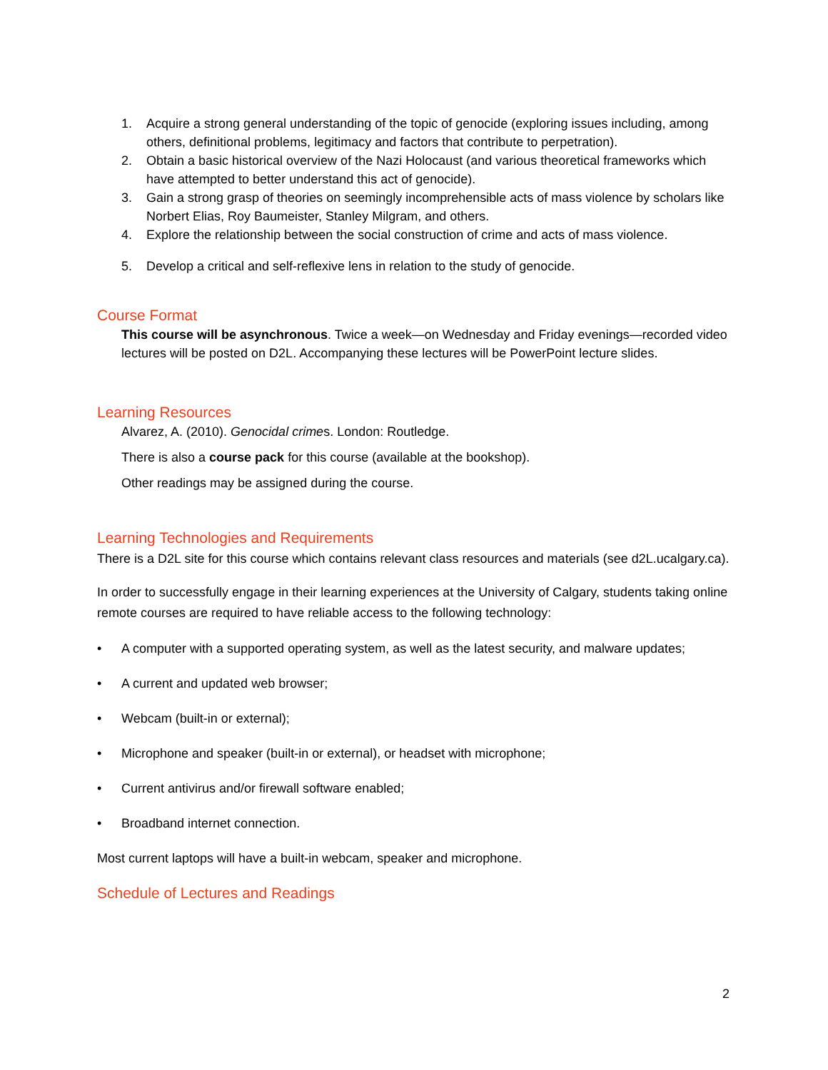1. Acquire a strong general understanding of the topic of genocide (exploring issues including, among others, definitional problems, legitimacy and factors that contribute to perpetration).
2. Obtain a basic historical overview of the Nazi Holocaust (and various theoretical frameworks which have attempted to better understand this act of genocide).
3. Gain a strong grasp of theories on seemingly incomprehensible acts of mass violence by scholars like Norbert Elias, Roy Baumeister, Stanley Milgram, and others.
4. Explore the relationship between the social construction of crime and acts of mass violence.
5. Develop a critical and self-reflexive lens in relation to the study of genocide.
Course Format
This course will be asynchronous. Twice a week—on Wednesday and Friday evenings—recorded video lectures will be posted on D2L. Accompanying these lectures will be PowerPoint lecture slides.
Learning Resources
Alvarez, A. (2010). Genocidal crimes. London: Routledge.
There is also a course pack for this course (available at the bookshop).
Other readings may be assigned during the course.
Learning Technologies and Requirements
There is a D2L site for this course which contains relevant class resources and materials (see d2L.ucalgary.ca).
In order to successfully engage in their learning experiences at the University of Calgary, students taking online remote courses are required to have reliable access to the following technology:
• A computer with a supported operating system, as well as the latest security, and malware updates;
• A current and updated web browser;
• Webcam (built-in or external);
• Microphone and speaker (built-in or external), or headset with microphone;
• Current antivirus and/or firewall software enabled;
• Broadband internet connection.
Most current laptops will have a built-in webcam, speaker and microphone.
Schedule of Lectures and Readings
2